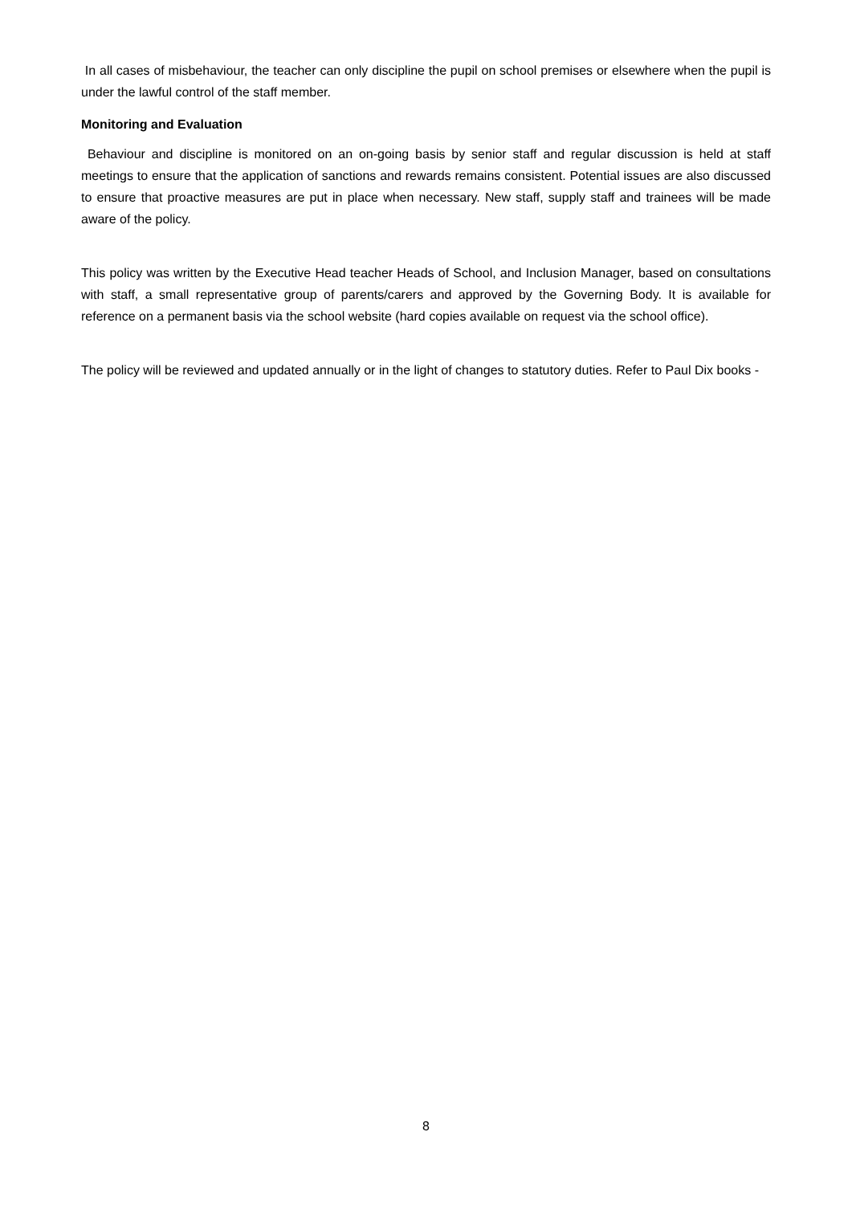In all cases of misbehaviour, the teacher can only discipline the pupil on school premises or elsewhere when the pupil is under the lawful control of the staff member.
Monitoring and Evaluation
Behaviour and discipline is monitored on an on-going basis by senior staff and regular discussion is held at staff meetings to ensure that the application of sanctions and rewards remains consistent. Potential issues are also discussed to ensure that proactive measures are put in place when necessary. New staff, supply staff and trainees will be made aware of the policy.
This policy was written by the Executive Head teacher Heads of School, and Inclusion Manager, based on consultations with staff, a small representative group of parents/carers and approved by the Governing Body. It is available for reference on a permanent basis via the school website (hard copies available on request via the school office).
The policy will be reviewed and updated annually or in the light of changes to statutory duties. Refer to Paul Dix books -
8